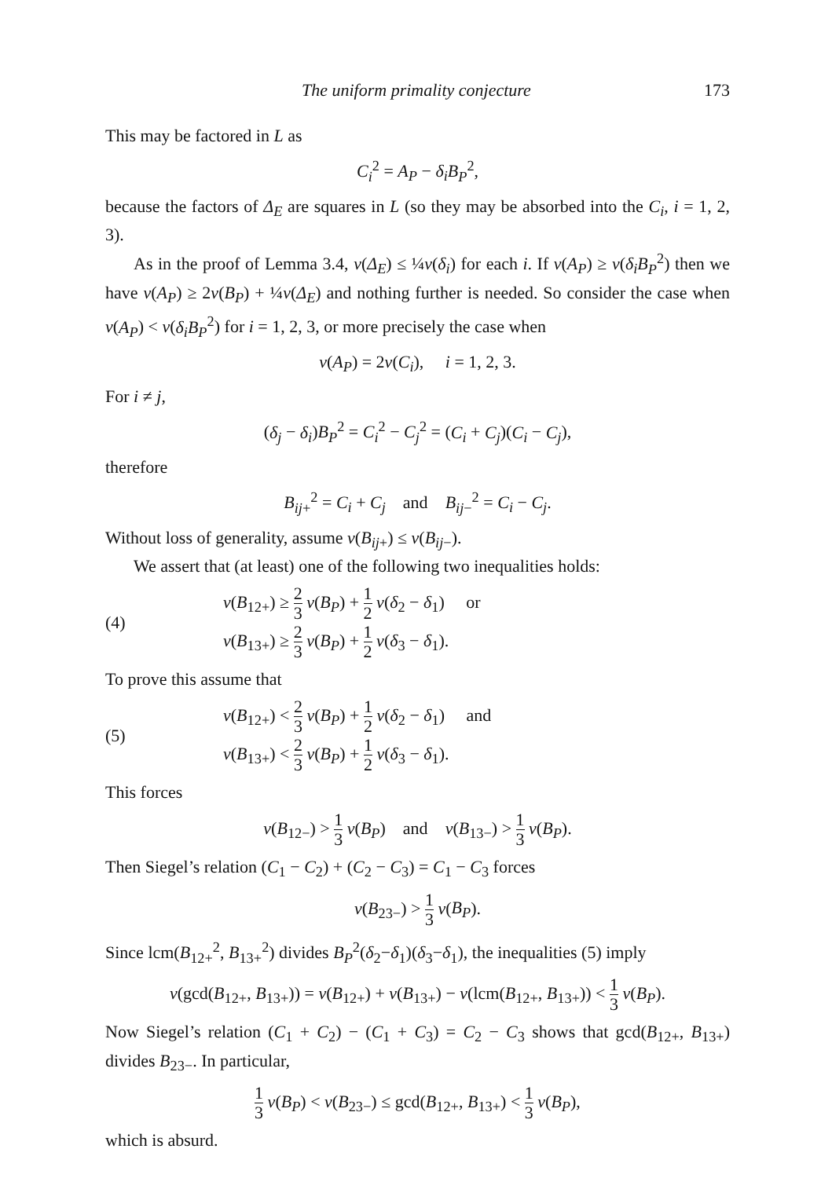The uniform primality conjecture 173
This may be factored in L as
C<sub>i</sub><sup>2</sup> = A<sub>P</sub> − δ<sub>i</sub>B<sub>P</sub><sup>2</sup>,
because the factors of Δ<sub>E</sub> are squares in L (so they may be absorbed into the C<sub>i</sub>, i = 1, 2, 3).
As in the proof of Lemma 3.4, v(Δ<sub>E</sub>) ≤ ¼v(δ<sub>i</sub>) for each i. If v(A<sub>P</sub>) ≥ v(δ<sub>i</sub>B<sub>P</sub><sup>2</sup>) then we have v(A<sub>P</sub>) ≥ 2v(B<sub>P</sub>) + ¼v(Δ<sub>E</sub>) and nothing further is needed. So consider the case when v(A<sub>P</sub>) < v(δ<sub>i</sub>B<sub>P</sub><sup>2</sup>) for i = 1, 2, 3, or more precisely the case when
v(A<sub>P</sub>) = 2v(C<sub>i</sub>), i = 1, 2, 3.
For i ≠ j,
(δ<sub>j</sub> − δ<sub>i</sub>)B<sub>P</sub><sup>2</sup> = C<sub>i</sub><sup>2</sup> − C<sub>j</sub><sup>2</sup> = (C<sub>i</sub> + C<sub>j</sub>)(C<sub>i</sub> − C<sub>j</sub>),
therefore
B<sub>ij+</sub><sup>2</sup> = C<sub>i</sub> + C<sub>j</sub> and B<sub>ij−</sub><sup>2</sup> = C<sub>i</sub> − C<sub>j</sub>.
Without loss of generality, assume v(B<sub>ij+</sub>) ≤ v(B<sub>ij−</sub>).
We assert that (at least) one of the following two inequalities holds:
(4)
v(B<sub>12+</sub>) ≥ 2 3 v(B<sub>P</sub>) + 1 2 v(δ<sub>2</sub> − δ<sub>1</sub>) or
v(B<sub>13+</sub>) ≥ 2 3 v(B<sub>P</sub>) + 1 2 v(δ<sub>3</sub> − δ<sub>1</sub>).
To prove this assume that
(5)
v(B<sub>12+</sub>) < 2 3 v(B<sub>P</sub>) + 1 2 v(δ<sub>2</sub> − δ<sub>1</sub>) and
v(B<sub>13+</sub>) < 2 3 v(B<sub>P</sub>) + 1 2 v(δ<sub>3</sub> − δ<sub>1</sub>).
This forces
v(B<sub>12−</sub>) > 1 3 v(B<sub>P</sub>) and v(B<sub>13−</sub>) > 1 3 v(B<sub>P</sub>).
Then Siegel’s relation (C<sub>1</sub> − C<sub>2</sub>) + (C<sub>2</sub> − C<sub>3</sub>) = C<sub>1</sub> − C<sub>3</sub> forces
v(B<sub>23−</sub>) > 1 3 v(B<sub>P</sub>).
Since lcm(B<sub>12+</sub><sup>2</sup>, B<sub>13+</sub><sup>2</sup>) divides B<sub>P</sub><sup>2</sup>(δ<sub>2</sub>−δ<sub>1</sub>)(δ<sub>3</sub>−δ<sub>1</sub>), the inequalities (5) imply
v(gcd(B<sub>12+</sub>, B<sub>13+</sub>)) = v(B<sub>12+</sub>) + v(B<sub>13+</sub>) − v(lcm(B<sub>12+</sub>, B<sub>13+</sub>)) < 1 3 v(B<sub>P</sub>).
Now Siegel’s relation (C<sub>1</sub> + C<sub>2</sub>) − (C<sub>1</sub> + C<sub>3</sub>) = C<sub>2</sub> − C<sub>3</sub> shows that gcd(B<sub>12+</sub>, B<sub>13+</sub>) divides B<sub>23−</sub>. In particular,
1 3 v(B<sub>P</sub>) < v(B<sub>23−</sub>) ≤ gcd(B<sub>12+</sub>, B<sub>13+</sub>) < 1 3 v(B<sub>P</sub>),
which is absurd.